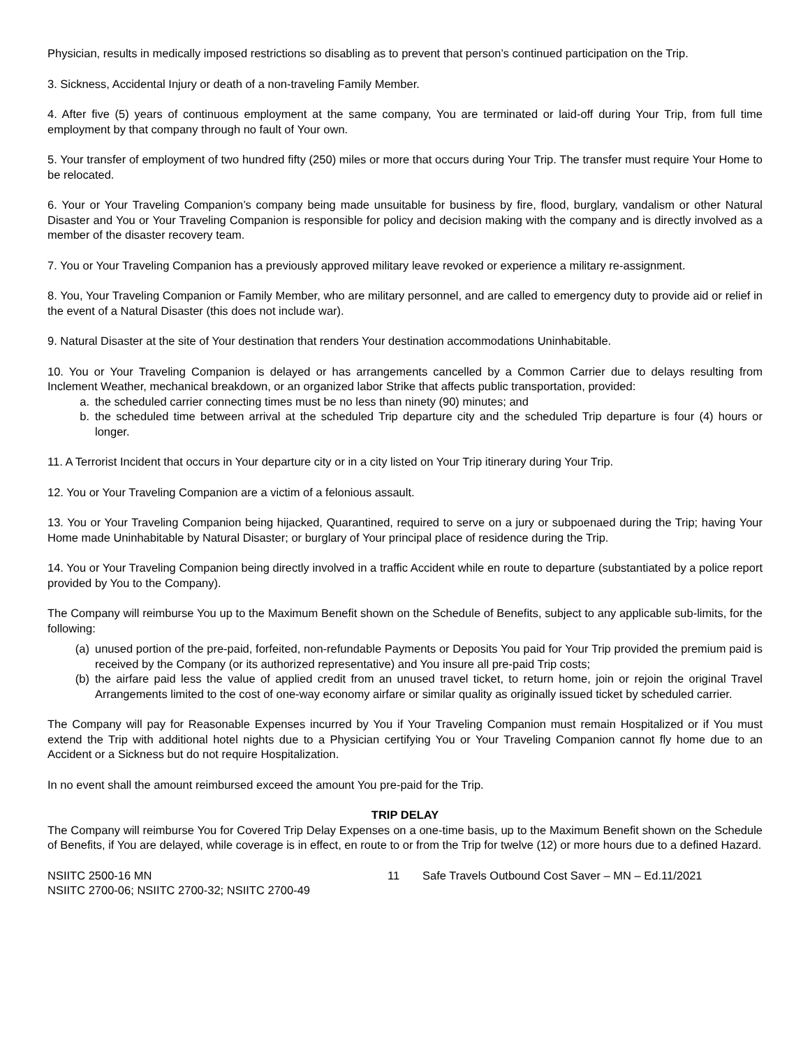Physician, results in medically imposed restrictions so disabling as to prevent that person’s continued participation on the Trip.
3. Sickness, Accidental Injury or death of a non-traveling Family Member.
4. After five (5) years of continuous employment at the same company, You are terminated or laid-off during Your Trip, from full time employment by that company through no fault of Your own.
5. Your transfer of employment of two hundred fifty (250) miles or more that occurs during Your Trip. The transfer must require Your Home to be relocated.
6. Your or Your Traveling Companion’s company being made unsuitable for business by fire, flood, burglary, vandalism or other Natural Disaster and You or Your Traveling Companion is responsible for policy and decision making with the company and is directly involved as a member of the disaster recovery team.
7. You or Your Traveling Companion has a previously approved military leave revoked or experience a military re-assignment.
8. You, Your Traveling Companion or Family Member, who are military personnel, and are called to emergency duty to provide aid or relief in the event of a Natural Disaster (this does not include war).
9. Natural Disaster at the site of Your destination that renders Your destination accommodations Uninhabitable.
10. You or Your Traveling Companion is delayed or has arrangements cancelled by a Common Carrier due to delays resulting from Inclement Weather, mechanical breakdown, or an organized labor Strike that affects public transportation, provided:
a. the scheduled carrier connecting times must be no less than ninety (90) minutes; and
b. the scheduled time between arrival at the scheduled Trip departure city and the scheduled Trip departure is four (4) hours or longer.
11. A Terrorist Incident that occurs in Your departure city or in a city listed on Your Trip itinerary during Your Trip.
12. You or Your Traveling Companion are a victim of a felonious assault.
13. You or Your Traveling Companion being hijacked, Quarantined, required to serve on a jury or subpoenaed during the Trip; having Your Home made Uninhabitable by Natural Disaster; or burglary of Your principal place of residence during the Trip.
14. You or Your Traveling Companion being directly involved in a traffic Accident while en route to departure (substantiated by a police report provided by You to the Company).
The Company will reimburse You up to the Maximum Benefit shown on the Schedule of Benefits, subject to any applicable sub-limits, for the following:
(a) unused portion of the pre-paid, forfeited, non-refundable Payments or Deposits You paid for Your Trip provided the premium paid is received by the Company (or its authorized representative) and You insure all pre-paid Trip costs;
(b) the airfare paid less the value of applied credit from an unused travel ticket, to return home, join or rejoin the original Travel Arrangements limited to the cost of one-way economy airfare or similar quality as originally issued ticket by scheduled carrier.
The Company will pay for Reasonable Expenses incurred by You if Your Traveling Companion must remain Hospitalized or if You must extend the Trip with additional hotel nights due to a Physician certifying You or Your Traveling Companion cannot fly home due to an Accident or a Sickness but do not require Hospitalization.
In no event shall the amount reimbursed exceed the amount You pre-paid for the Trip.
TRIP DELAY
The Company will reimburse You for Covered Trip Delay Expenses on a one-time basis, up to the Maximum Benefit shown on the Schedule of Benefits, if You are delayed, while coverage is in effect, en route to or from the Trip for twelve (12) or more hours due to a defined Hazard.
NSIITC 2500-16 MN
NSIITC 2700-06; NSIITC 2700-32; NSIITC 2700-49
11 Safe Travels Outbound Cost Saver – MN – Ed.11/2021